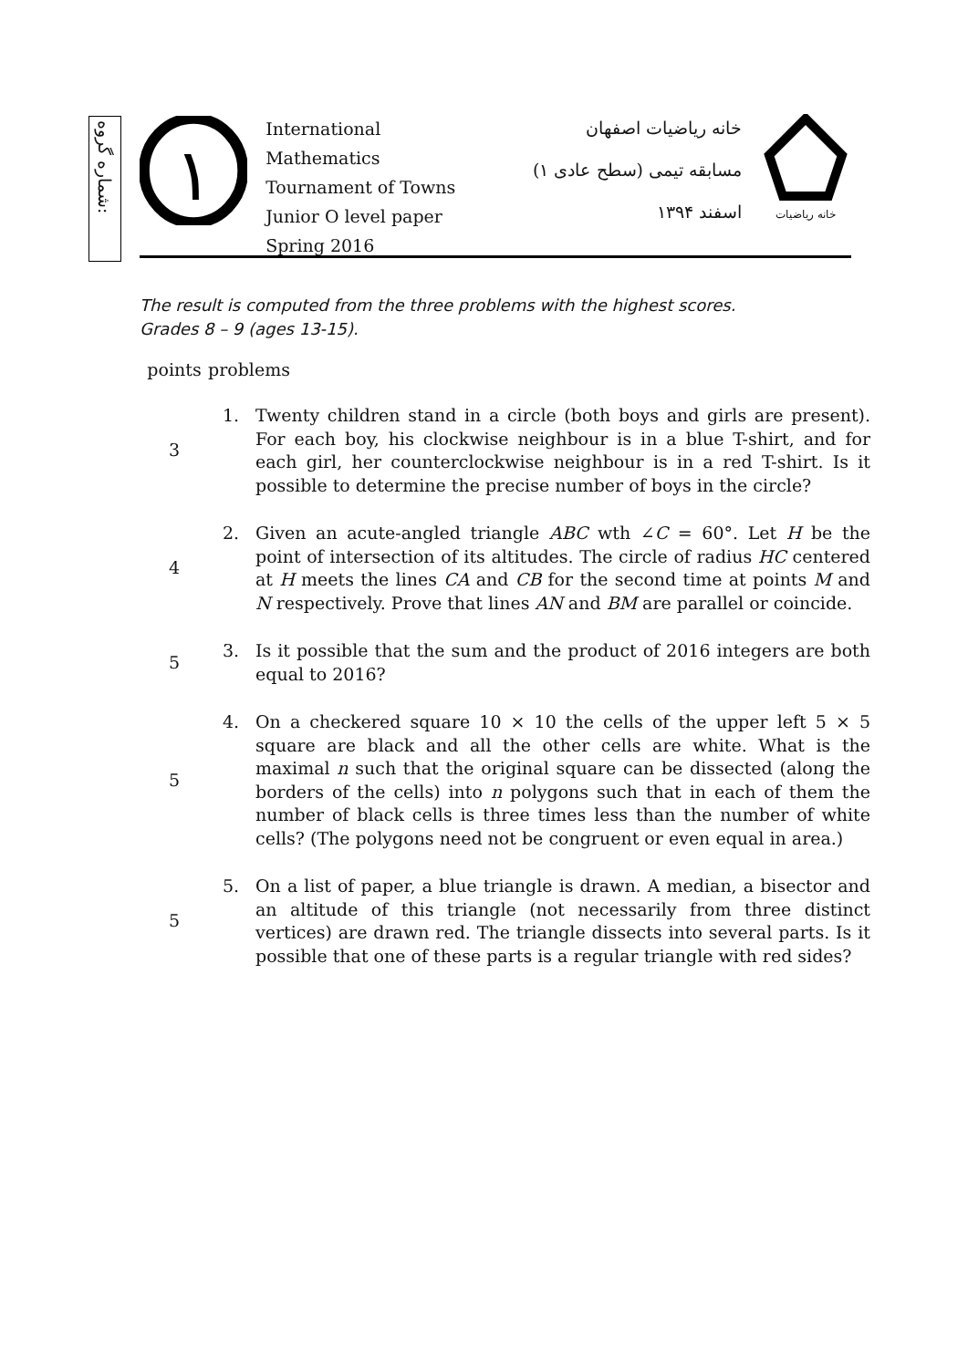شماره گروه:
١
International Mathematics
Tournament of Towns
Junior O level paper
Spring 2016
خانه ریاضیات اصفهان
مسابقه تیمی (سطح عادی ۱)
اسفند ۱۳۹۴
خانه ریاضیات
The result is computed from the three problems with the highest scores.
Grades 8 – 9 (ages 13-15).
| points | problems | |
| --- | --- | --- |
| 3 | 1. | Twenty children stand in a circle (both boys and girls are present). For each boy, his clockwise neighbour is in a blue T-shirt, and for each girl, her counterclockwise neighbour is in a red T-shirt. Is it possible to determine the precise number of boys in the circle? |
| 4 | 2. | Given an acute-angled triangle ABC wth ∠ C = 60°. Let H be the point of intersection of its altitudes. The circle of radius HC centered at H meets the lines CA and CB for the second time at points M and N respectively. Prove that lines AN and BM are parallel or coincide. |
| 5 | 3. | Is it possible that the sum and the product of 2016 integers are both equal to 2016? |
| 5 | 4. | On a checkered square 10 × 10 the cells of the upper left 5 × 5 square are black and all the other cells are white. What is the maximal n such that the original square can be dissected (along the borders of the cells) into n polygons such that in each of them the number of black cells is three times less than the number of white cells? (The polygons need not be congruent or even equal in area.) |
| 5 | 5. | On a list of paper, a blue triangle is drawn. A median, a bisector and an altitude of this triangle (not necessarily from three distinct vertices) are drawn red. The triangle dissects into several parts. Is it possible that one of these parts is a regular triangle with red sides? |